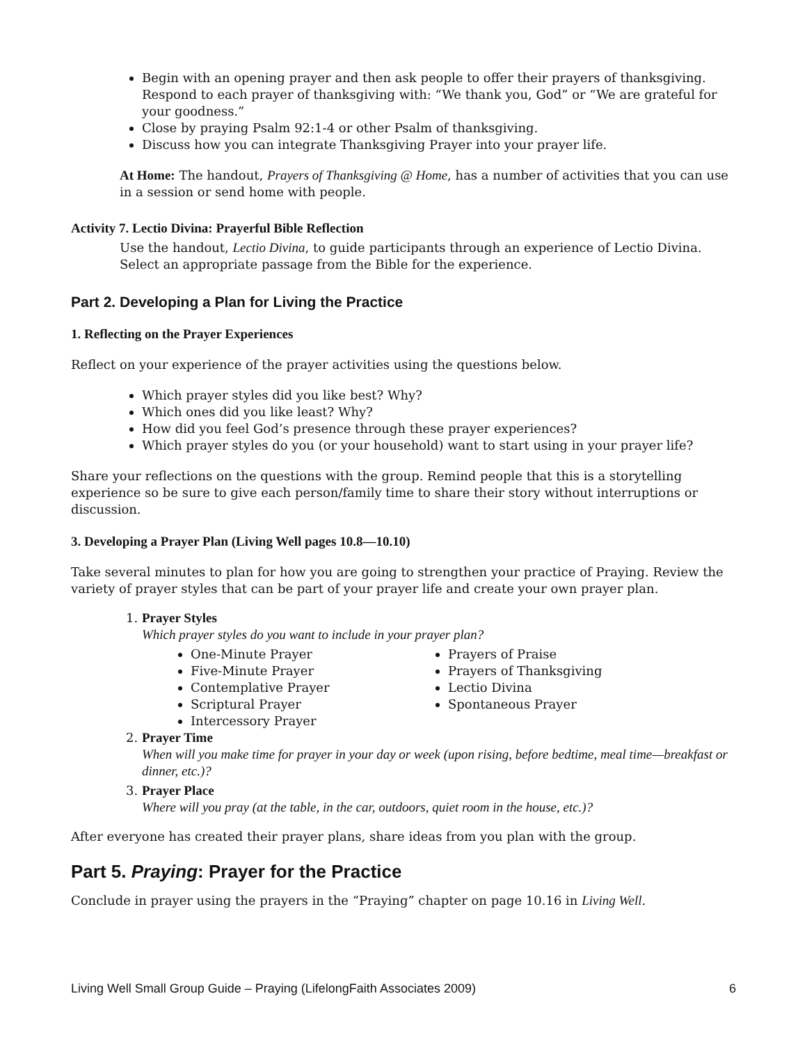Begin with an opening prayer and then ask people to offer their prayers of thanksgiving. Respond to each prayer of thanksgiving with: “We thank you, God” or “We are grateful for your goodness.”
Close by praying Psalm 92:1-4 or other Psalm of thanksgiving.
Discuss how you can integrate Thanksgiving Prayer into your prayer life.
At Home: The handout, Prayers of Thanksgiving @ Home, has a number of activities that you can use in a session or send home with people.
Activity 7. Lectio Divina: Prayerful Bible Reflection
Use the handout, Lectio Divina, to guide participants through an experience of Lectio Divina. Select an appropriate passage from the Bible for the experience.
Part 2. Developing a Plan for Living the Practice
1. Reflecting on the Prayer Experiences
Reflect on your experience of the prayer activities using the questions below.
Which prayer styles did you like best? Why?
Which ones did you like least? Why?
How did you feel God’s presence through these prayer experiences?
Which prayer styles do you (or your household) want to start using in your prayer life?
Share your reflections on the questions with the group. Remind people that this is a storytelling experience so be sure to give each person/family time to share their story without interruptions or discussion.
3. Developing a Prayer Plan (Living Well pages 10.8—10.10)
Take several minutes to plan for how you are going to strengthen your practice of Praying. Review the variety of prayer styles that can be part of your prayer life and create your own prayer plan.
1. Prayer Styles
Which prayer styles do you want to include in your prayer plan?
One-Minute Prayer
Five-Minute Prayer
Contemplative Prayer
Scriptural Prayer
Intercessory Prayer
Prayers of Praise
Prayers of Thanksgiving
Lectio Divina
Spontaneous Prayer
2. Prayer Time
When will you make time for prayer in your day or week (upon rising, before bedtime, meal time—breakfast or dinner, etc.)?
3. Prayer Place
Where will you pray (at the table, in the car, outdoors, quiet room in the house, etc.)?
After everyone has created their prayer plans, share ideas from you plan with the group.
Part 5. Praying: Prayer for the Practice
Conclude in prayer using the prayers in the “Praying” chapter on page 10.16 in Living Well.
Living Well Small Group Guide – Praying (LifelongFaith Associates 2009) 6